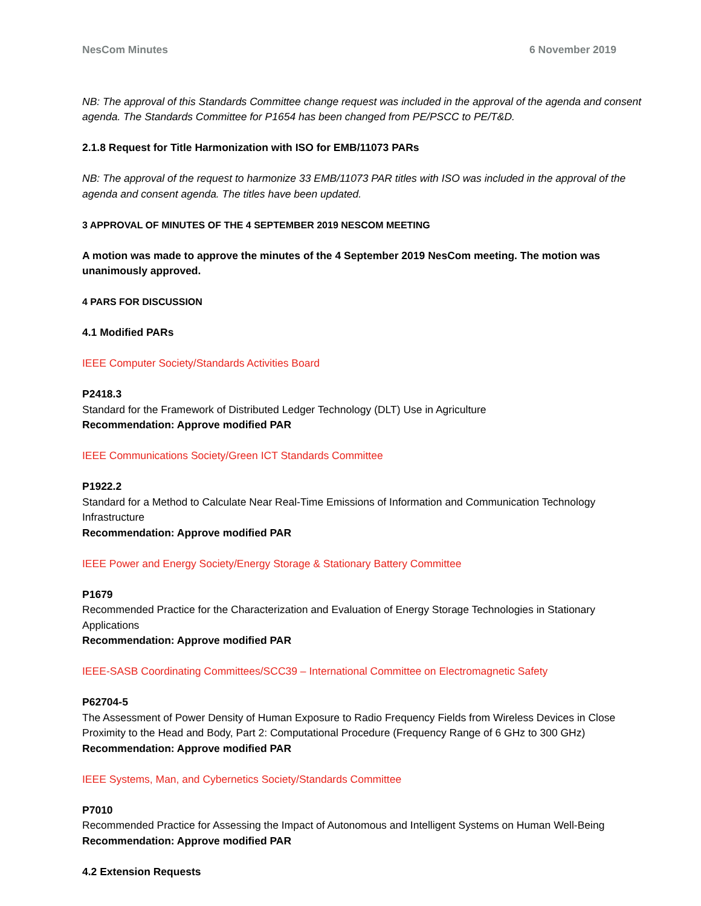NesCom Minutes 6 November 2019
NB: The approval of this Standards Committee change request was included in the approval of the agenda and consent agenda. The Standards Committee for P1654 has been changed from PE/PSCC to PE/T&D.
2.1.8 Request for Title Harmonization with ISO for EMB/11073 PARs
NB: The approval of the request to harmonize 33 EMB/11073 PAR titles with ISO was included in the approval of the agenda and consent agenda. The titles have been updated.
3 APPROVAL OF MINUTES OF THE 4 SEPTEMBER 2019 NESCOM MEETING
A motion was made to approve the minutes of the 4 September 2019 NesCom meeting. The motion was unanimously approved.
4 PARS FOR DISCUSSION
4.1 Modified PARs
IEEE Computer Society/Standards Activities Board
P2418.3
Standard for the Framework of Distributed Ledger Technology (DLT) Use in Agriculture
Recommendation: Approve modified PAR
IEEE Communications Society/Green ICT Standards Committee
P1922.2
Standard for a Method to Calculate Near Real-Time Emissions of Information and Communication Technology Infrastructure
Recommendation: Approve modified PAR
IEEE Power and Energy Society/Energy Storage & Stationary Battery Committee
P1679
Recommended Practice for the Characterization and Evaluation of Energy Storage Technologies in Stationary Applications
Recommendation: Approve modified PAR
IEEE-SASB Coordinating Committees/SCC39 – International Committee on Electromagnetic Safety
P62704-5
The Assessment of Power Density of Human Exposure to Radio Frequency Fields from Wireless Devices in Close Proximity to the Head and Body, Part 2: Computational Procedure (Frequency Range of 6 GHz to 300 GHz)
Recommendation: Approve modified PAR
IEEE Systems, Man, and Cybernetics Society/Standards Committee
P7010
Recommended Practice for Assessing the Impact of Autonomous and Intelligent Systems on Human Well-Being
Recommendation: Approve modified PAR
4.2 Extension Requests